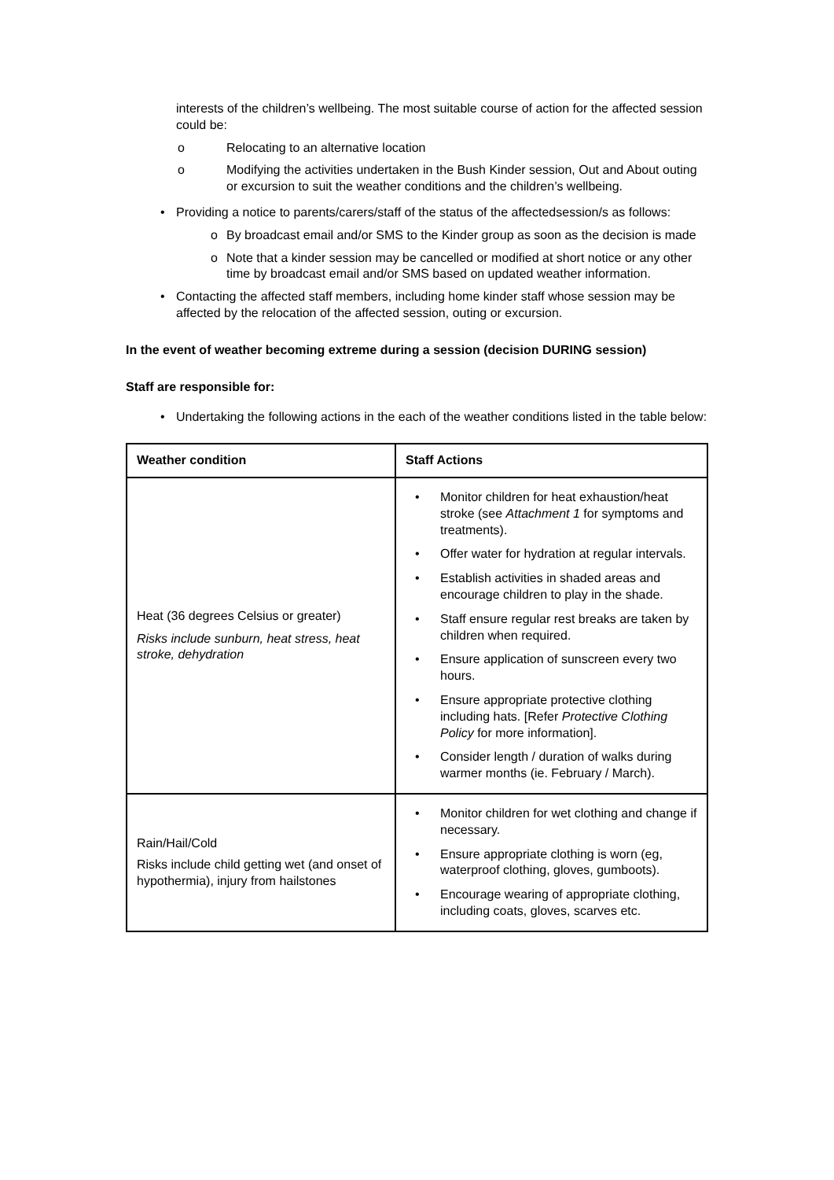interests of the children’s wellbeing. The most suitable course of action for the affected session could be:
o Relocating to an alternative location
o Modifying the activities undertaken in the Bush Kinder session, Out and About outing or excursion to suit the weather conditions and the children’s wellbeing.
• Providing a notice to parents/carers/staff of the status of the affectedsession/s as follows:
o By broadcast email and/or SMS to the Kinder group as soon as the decision is made
o Note that a kinder session may be cancelled or modified at short notice or any other time by broadcast email and/or SMS based on updated weather information.
• Contacting the affected staff members, including home kinder staff whose session may be affected by the relocation of the affected session, outing or excursion.
In the event of weather becoming extreme during a session (decision DURING session)
Staff are responsible for:
• Undertaking the following actions in the each of the weather conditions listed in the table below:
| Weather condition | Staff Actions |
| --- | --- |
| Heat (36 degrees Celsius or greater) Risks include sunburn, heat stress, heat stroke, dehydration | • Monitor children for heat exhaustion/heat stroke (see Attachment 1 for symptoms and treatments). • Offer water for hydration at regular intervals. • Establish activities in shaded areas and encourage children to play in the shade. • Staff ensure regular rest breaks are taken by children when required. • Ensure application of sunscreen every two hours. • Ensure appropriate protective clothing including hats. [Refer Protective Clothing Policy for more information]. • Consider length / duration of walks during warmer months (ie. February / March). |
| Rain/Hail/Cold Risks include child getting wet (and onset of hypothermia), injury from hailstones | • Monitor children for wet clothing and change if necessary. • Ensure appropriate clothing is worn (eg, waterproof clothing, gloves, gumboots). • Encourage wearing of appropriate clothing, including coats, gloves, scarves etc. |